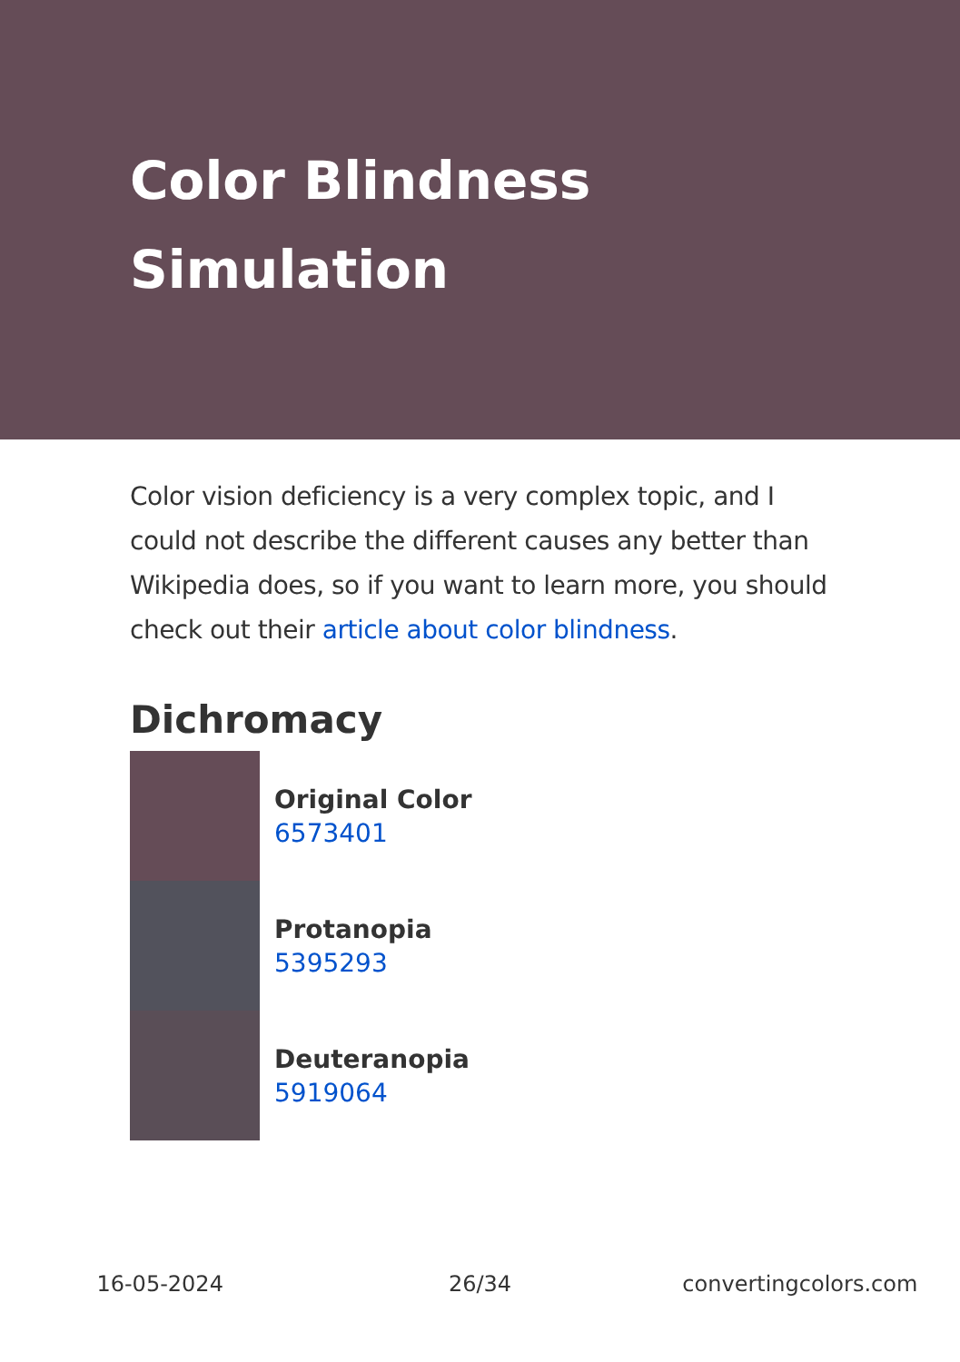Color Blindness Simulation
Color vision deficiency is a very complex topic, and I could not describe the different causes any better than Wikipedia does, so if you want to learn more, you should check out their article about color blindness.
Dichromacy
Original Color
6573401
Protanopia
5395293
Deuteranopia
5919064
16-05-2024 26/34 convertingcolors.com